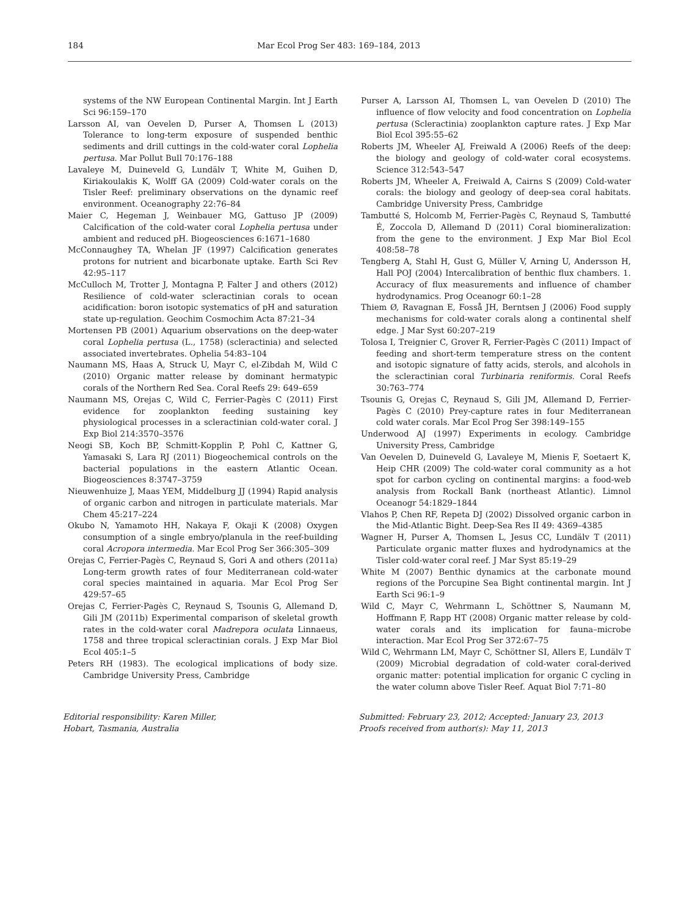184 Mar Ecol Prog Ser 483: 169–184, 2013
systems of the NW European Continental Margin. Int J Earth Sci 96:159–170
Larsson AI, van Oevelen D, Purser A, Thomsen L (2013) Tolerance to long-term exposure of suspended benthic sediments and drill cuttings in the cold-water coral Lophelia pertusa. Mar Pollut Bull 70:176–188
Lavaleye M, Duineveld G, Lundälv T, White M, Guihen D, Kiriakoulakis K, Wolff GA (2009) Cold-water corals on the Tisler Reef: preliminary observations on the dynamic reef environment. Oceanography 22:76–84
Maier C, Hegeman J, Weinbauer MG, Gattuso JP (2009) Calcification of the cold-water coral Lophelia pertusa under ambient and reduced pH. Biogeosciences 6:1671–1680
McConnaughey TA, Whelan JF (1997) Calcification generates protons for nutrient and bicarbonate uptake. Earth Sci Rev 42:95–117
McCulloch M, Trotter J, Montagna P, Falter J and others (2012) Resilience of cold-water scleractinian corals to ocean acidification: boron isotopic systematics of pH and saturation state up-regulation. Geochim Cosmochim Acta 87:21–34
Mortensen PB (2001) Aquarium observations on the deep-water coral Lophelia pertusa (L., 1758) (scleractinia) and selected associated invertebrates. Ophelia 54:83–104
Naumann MS, Haas A, Struck U, Mayr C, el-Zibdah M, Wild C (2010) Organic matter release by dominant hermatypic corals of the Northern Red Sea. Coral Reefs 29: 649–659
Naumann MS, Orejas C, Wild C, Ferrier-Pagès C (2011) First evidence for zooplankton feeding sustaining key physiological processes in a scleractinian cold-water coral. J Exp Biol 214:3570–3576
Neogi SB, Koch BP, Schmitt-Kopplin P, Pohl C, Kattner G, Yamasaki S, Lara RJ (2011) Biogeochemical controls on the bacterial populations in the eastern Atlantic Ocean. Biogeosciences 8:3747–3759
Nieuwenhuize J, Maas YEM, Middelburg JJ (1994) Rapid analysis of organic carbon and nitrogen in particulate materials. Mar Chem 45:217–224
Okubo N, Yamamoto HH, Nakaya F, Okaji K (2008) Oxygen consumption of a single embryo/planula in the reef-building coral Acropora intermedia. Mar Ecol Prog Ser 366:305–309
Orejas C, Ferrier-Pagès C, Reynaud S, Gori A and others (2011a) Long-term growth rates of four Mediterranean cold-water coral species maintained in aquaria. Mar Ecol Prog Ser 429:57–65
Orejas C, Ferrier-Pagès C, Reynaud S, Tsounis G, Allemand D, Gili JM (2011b) Experimental comparison of skeletal growth rates in the cold-water coral Madrepora oculata Linnaeus, 1758 and three tropical scleractinian corals. J Exp Mar Biol Ecol 405:1–5
Peters RH (1983). The ecological implications of body size. Cambridge University Press, Cambridge
Purser A, Larsson AI, Thomsen L, van Oevelen D (2010) The influence of flow velocity and food concentration on Lophelia pertusa (Scleractinia) zooplankton capture rates. J Exp Mar Biol Ecol 395:55–62
Roberts JM, Wheeler AJ, Freiwald A (2006) Reefs of the deep: the biology and geology of cold-water coral ecosystems. Science 312:543–547
Roberts JM, Wheeler A, Freiwald A, Cairns S (2009) Cold-water corals: the biology and geology of deep-sea coral habitats. Cambridge University Press, Cambridge
Tambutté S, Holcomb M, Ferrier-Pagès C, Reynaud S, Tambutté É, Zoccola D, Allemand D (2011) Coral biomineralization: from the gene to the environment. J Exp Mar Biol Ecol 408:58–78
Tengberg A, Stahl H, Gust G, Müller V, Arning U, Andersson H, Hall POJ (2004) Intercalibration of benthic flux chambers. 1. Accuracy of flux measurements and influence of chamber hydrodynamics. Prog Oceanogr 60:1–28
Thiem Ø, Ravagnan E, Fosså JH, Berntsen J (2006) Food supply mechanisms for cold-water corals along a continental shelf edge. J Mar Syst 60:207–219
Tolosa I, Treignier C, Grover R, Ferrier-Pagès C (2011) Impact of feeding and short-term temperature stress on the content and isotopic signature of fatty acids, sterols, and alcohols in the scleractinian coral Turbinaria reniformis. Coral Reefs 30:763–774
Tsounis G, Orejas C, Reynaud S, Gili JM, Allemand D, Ferrier-Pagès C (2010) Prey-capture rates in four Mediterranean cold water corals. Mar Ecol Prog Ser 398:149–155
Underwood AJ (1997) Experiments in ecology. Cambridge University Press, Cambridge
Van Oevelen D, Duineveld G, Lavaleye M, Mienis F, Soetaert K, Heip CHR (2009) The cold-water coral community as a hot spot for carbon cycling on continental margins: a food-web analysis from Rockall Bank (northeast Atlantic). Limnol Oceanogr 54:1829–1844
Vlahos P, Chen RF, Repeta DJ (2002) Dissolved organic carbon in the Mid-Atlantic Bight. Deep-Sea Res II 49: 4369–4385
Wagner H, Purser A, Thomsen L, Jesus CC, Lundälv T (2011) Particulate organic matter fluxes and hydrodynamics at the Tisler cold-water coral reef. J Mar Syst 85:19–29
White M (2007) Benthic dynamics at the carbonate mound regions of the Porcupine Sea Bight continental margin. Int J Earth Sci 96:1–9
Wild C, Mayr C, Wehrmann L, Schöttner S, Naumann M, Hoffmann F, Rapp HT (2008) Organic matter release by cold-water corals and its implication for fauna–microbe interaction. Mar Ecol Prog Ser 372:67–75
Wild C, Wehrmann LM, Mayr C, Schöttner SI, Allers E, Lundälv T (2009) Microbial degradation of cold-water coral-derived organic matter: potential implication for organic C cycling in the water column above Tisler Reef. Aquat Biol 7:71–80
Editorial responsibility: Karen Miller,
Hobart, Tasmania, Australia
Submitted: February 23, 2012; Accepted: January 23, 2013
Proofs received from author(s): May 11, 2013